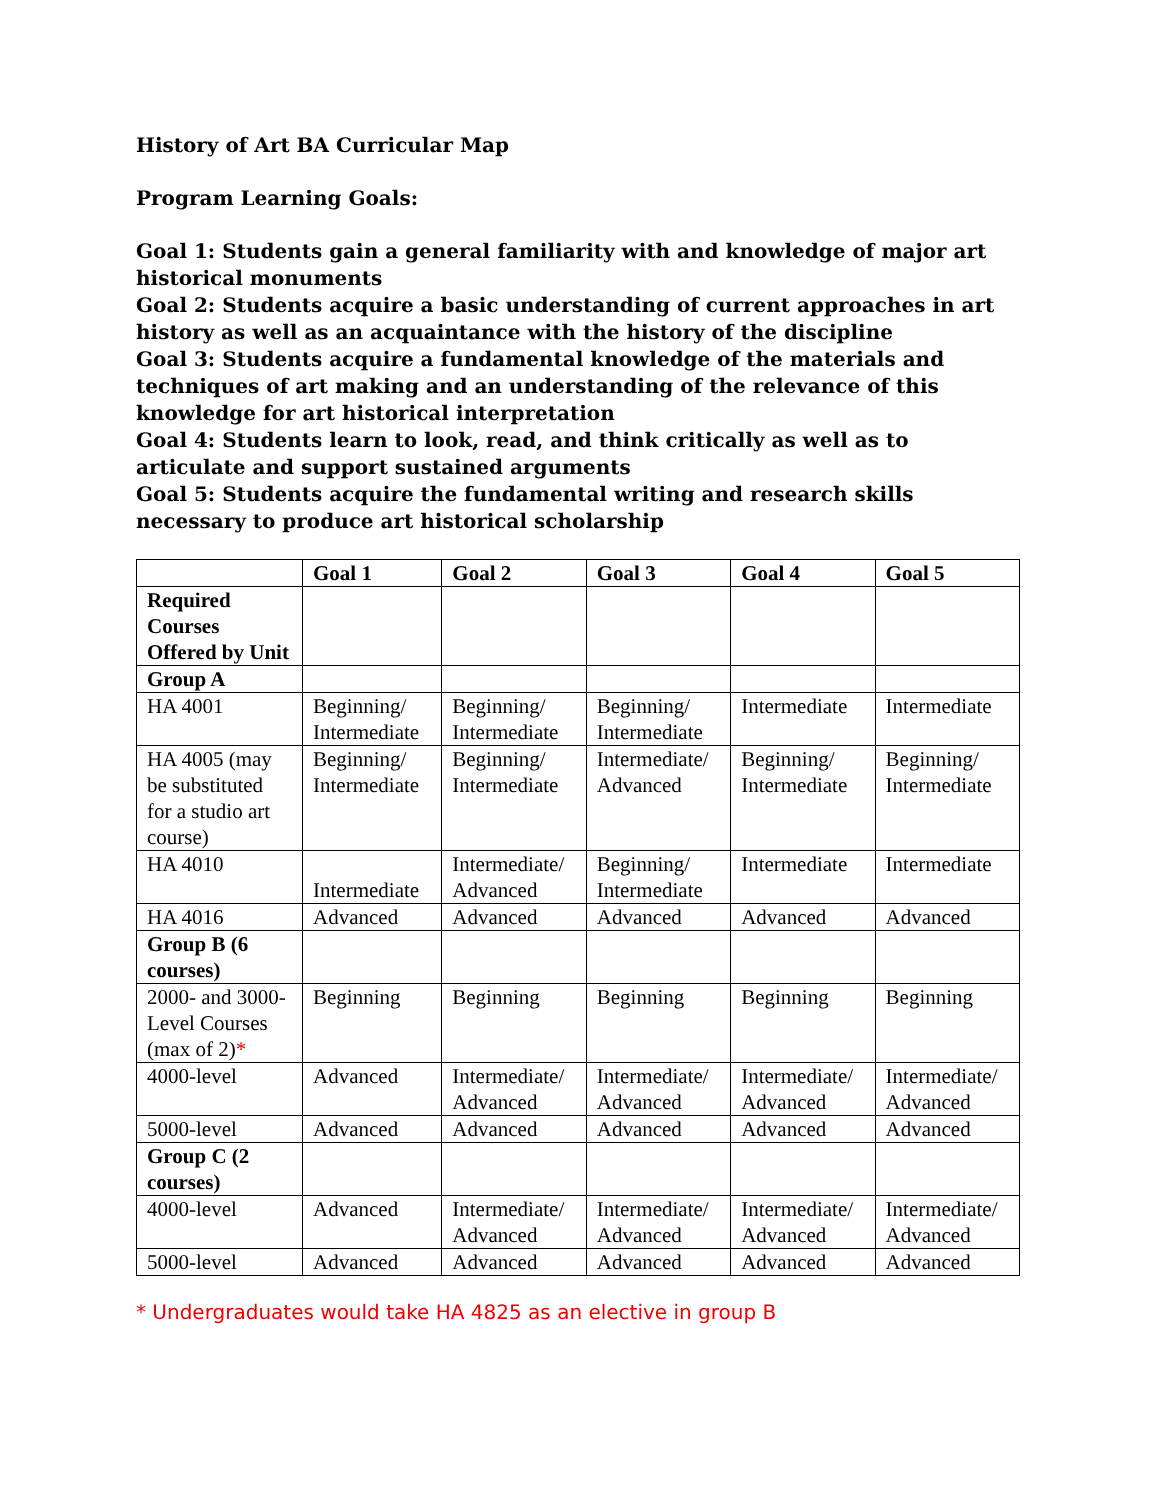History of Art BA Curricular Map
Program Learning Goals:
Goal 1: Students gain a general familiarity with and knowledge of major art historical monuments
Goal 2: Students acquire a basic understanding of current approaches in art history as well as an acquaintance with the history of the discipline
Goal 3: Students acquire a fundamental knowledge of the materials and techniques of art making and an understanding of the relevance of this knowledge for art historical interpretation
Goal 4: Students learn to look, read, and think critically as well as to articulate and support sustained arguments
Goal 5: Students acquire the fundamental writing and research skills necessary to produce art historical scholarship
| | Goal 1 | Goal 2 | Goal 3 | Goal 4 | Goal 5 |
| --- | --- | --- | --- | --- | --- |
| Required Courses Offered by Unit | | | | | |
| Group A | | | | | |
| HA 4001 | Beginning/ Intermediate | Beginning/ Intermediate | Beginning/ Intermediate | Intermediate | Intermediate |
| HA 4005 (may be substituted for a studio art course) | Beginning/ Intermediate | Beginning/ Intermediate | Intermediate/ Advanced | Beginning/ Intermediate | Beginning/ Intermediate |
| HA 4010 | Intermediate | Intermediate/ Advanced | Beginning/ Intermediate | Intermediate | Intermediate |
| HA 4016 | Advanced | Advanced | Advanced | Advanced | Advanced |
| Group B (6 courses) | | | | | |
| 2000- and 3000- Level Courses (max of 2) * | Beginning | Beginning | Beginning | Beginning | Beginning |
| 4000-level | Advanced | Intermediate/ Advanced | Intermediate/ Advanced | Intermediate/ Advanced | Intermediate/ Advanced |
| 5000-level | Advanced | Advanced | Advanced | Advanced | Advanced |
| Group C (2 courses) | | | | | |
| 4000-level | Advanced | Intermediate/ Advanced | Intermediate/ Advanced | Intermediate/ Advanced | Intermediate/ Advanced |
| 5000-level | Advanced | Advanced | Advanced | Advanced | Advanced |
* Undergraduates would take HA 4825 as an elective in group B